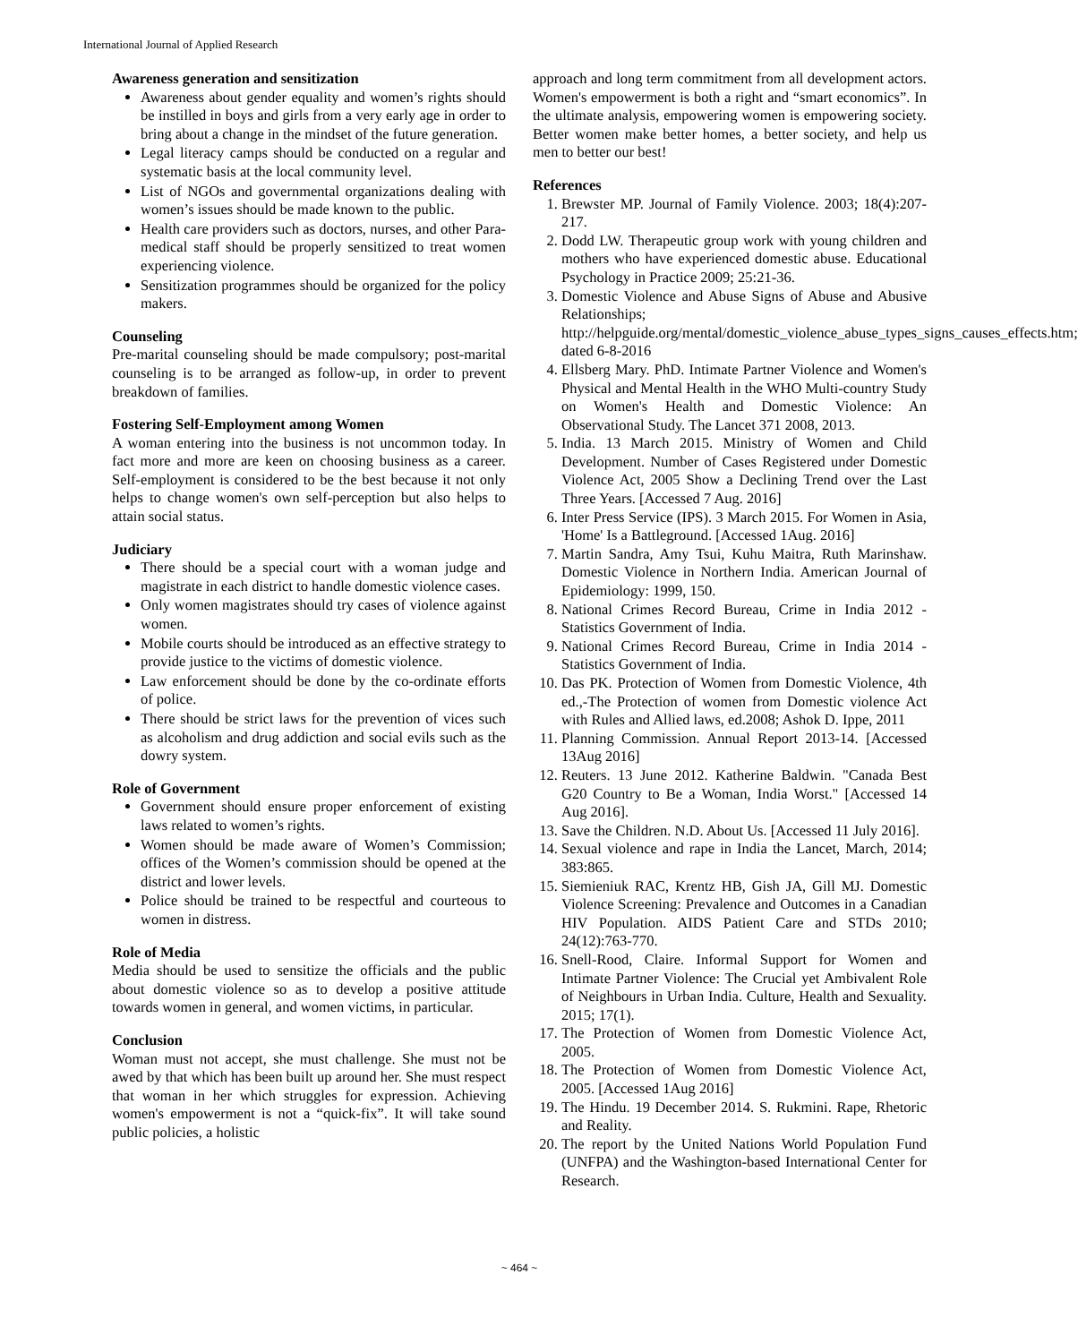International Journal of Applied Research
Awareness generation and sensitization
Awareness about gender equality and women’s rights should be instilled in boys and girls from a very early age in order to bring about a change in the mindset of the future generation.
Legal literacy camps should be conducted on a regular and systematic basis at the local community level.
List of NGOs and governmental organizations dealing with women’s issues should be made known to the public.
Health care providers such as doctors, nurses, and other Para-medical staff should be properly sensitized to treat women experiencing violence.
Sensitization programmes should be organized for the policy makers.
Counseling
Pre-marital counseling should be made compulsory; post-marital counseling is to be arranged as follow-up, in order to prevent breakdown of families.
Fostering Self-Employment among Women
A woman entering into the business is not uncommon today. In fact more and more are keen on choosing business as a career. Self-employment is considered to be the best because it not only helps to change women's own self-perception but also helps to attain social status.
Judiciary
There should be a special court with a woman judge and magistrate in each district to handle domestic violence cases.
Only women magistrates should try cases of violence against women.
Mobile courts should be introduced as an effective strategy to provide justice to the victims of domestic violence.
Law enforcement should be done by the co-ordinate efforts of police.
There should be strict laws for the prevention of vices such as alcoholism and drug addiction and social evils such as the dowry system.
Role of Government
Government should ensure proper enforcement of existing laws related to women’s rights.
Women should be made aware of Women’s Commission; offices of the Women’s commission should be opened at the district and lower levels.
Police should be trained to be respectful and courteous to women in distress.
Role of Media
Media should be used to sensitize the officials and the public about domestic violence so as to develop a positive attitude towards women in general, and women victims, in particular.
Conclusion
Woman must not accept, she must challenge. She must not be awed by that which has been built up around her. She must respect that woman in her which struggles for expression. Achieving women's empowerment is not a “quick-fix”. It will take sound public policies, a holistic
approach and long term commitment from all development actors. Women's empowerment is both a right and “smart economics”. In the ultimate analysis, empowering women is empowering society. Better women make better homes, a better society, and help us men to better our best!
References
1. Brewster MP. Journal of Family Violence. 2003; 18(4):207-217.
2. Dodd LW. Therapeutic group work with young children and mothers who have experienced domestic abuse. Educational Psychology in Practice 2009; 25:21-36.
3. Domestic Violence and Abuse Signs of Abuse and Abusive Relationships; http://helpguide.org/mental/domestic_violence_abuse_types_signs_causes_effects.htm; dated 6-8-2016
4. Ellsberg Mary. PhD. Intimate Partner Violence and Women's Physical and Mental Health in the WHO Multi-country Study on Women's Health and Domestic Violence: An Observational Study. The Lancet 371 2008, 2013.
5. India. 13 March 2015. Ministry of Women and Child Development. Number of Cases Registered under Domestic Violence Act, 2005 Show a Declining Trend over the Last Three Years. [Accessed 7 Aug. 2016]
6. Inter Press Service (IPS). 3 March 2015. For Women in Asia, 'Home' Is a Battleground. [Accessed 1Aug. 2016]
7. Martin Sandra, Amy Tsui, Kuhu Maitra, Ruth Marinshaw. Domestic Violence in Northern India. American Journal of Epidemiology: 1999, 150.
8. National Crimes Record Bureau, Crime in India 2012 - Statistics Government of India.
9. National Crimes Record Bureau, Crime in India 2014 - Statistics Government of India.
10. Das PK. Protection of Women from Domestic Violence, 4th ed.,-The Protection of women from Domestic violence Act with Rules and Allied laws, ed.2008; Ashok D. Ippe, 2011
11. Planning Commission. Annual Report 2013-14. [Accessed 13Aug 2016]
12. Reuters. 13 June 2012. Katherine Baldwin. "Canada Best G20 Country to Be a Woman, India Worst." [Accessed 14 Aug 2016].
13. Save the Children. N.D. About Us. [Accessed 11 July 2016].
14. Sexual violence and rape in India the Lancet, March, 2014; 383:865.
15. Siemieniuk RAC, Krentz HB, Gish JA, Gill MJ. Domestic Violence Screening: Prevalence and Outcomes in a Canadian HIV Population. AIDS Patient Care and STDs 2010; 24(12):763-770.
16. Snell-Rood, Claire. Informal Support for Women and Intimate Partner Violence: The Crucial yet Ambivalent Role of Neighbours in Urban India. Culture, Health and Sexuality. 2015; 17(1).
17. The Protection of Women from Domestic Violence Act, 2005.
18. The Protection of Women from Domestic Violence Act, 2005. [Accessed 1Aug 2016]
19. The Hindu. 19 December 2014. S. Rukmini. Rape, Rhetoric and Reality.
20. The report by the United Nations World Population Fund (UNFPA) and the Washington-based International Center for Research.
~ 464 ~